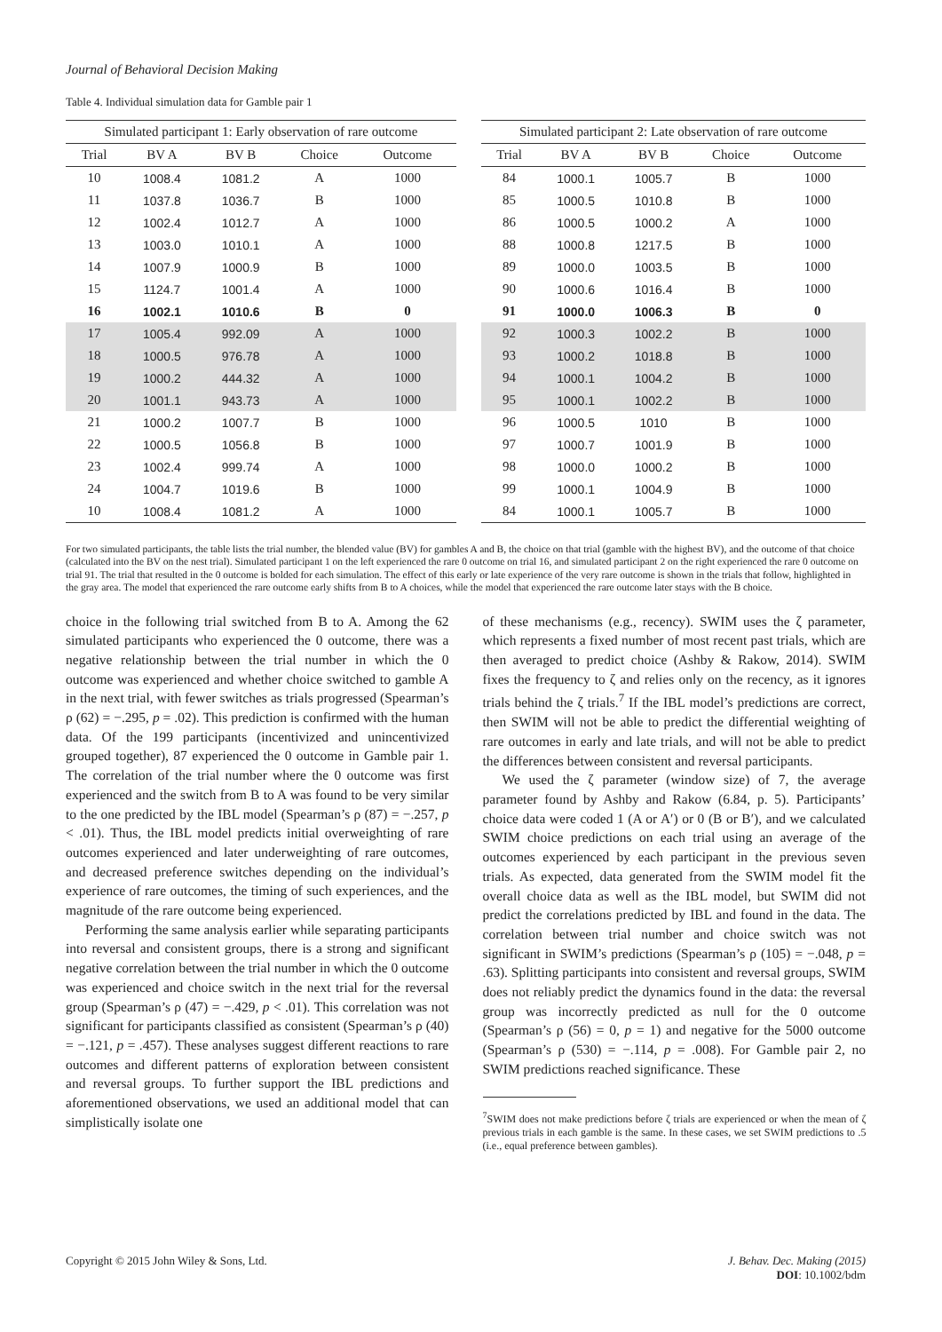Journal of Behavioral Decision Making
Table 4. Individual simulation data for Gamble pair 1
| Simulated participant 1: Early observation of rare outcome | | | | | | Simulated participant 2: Late observation of rare outcome | | | | |
| --- | --- | --- | --- | --- | --- | --- | --- | --- | --- | --- |
| Trial | BV A | BV B | Choice | Outcome | | Trial | BV A | BV B | Choice | Outcome |
| 10 | 1008.4 | 1081.2 | A | 1000 | | 84 | 1000.1 | 1005.7 | B | 1000 |
| 11 | 1037.8 | 1036.7 | B | 1000 | | 85 | 1000.5 | 1010.8 | B | 1000 |
| 12 | 1002.4 | 1012.7 | A | 1000 | | 86 | 1000.5 | 1000.2 | A | 1000 |
| 13 | 1003.0 | 1010.1 | A | 1000 | | 88 | 1000.8 | 1217.5 | B | 1000 |
| 14 | 1007.9 | 1000.9 | B | 1000 | | 89 | 1000.0 | 1003.5 | B | 1000 |
| 15 | 1124.7 | 1001.4 | A | 1000 | | 90 | 1000.6 | 1016.4 | B | 1000 |
| 16 | 1002.1 | 1010.6 | B | 0 | | 91 | 1000.0 | 1006.3 | B | 0 |
| 17 | 1005.4 | 992.09 | A | 1000 | | 92 | 1000.3 | 1002.2 | B | 1000 |
| 18 | 1000.5 | 976.78 | A | 1000 | | 93 | 1000.2 | 1018.8 | B | 1000 |
| 19 | 1000.2 | 444.32 | A | 1000 | | 94 | 1000.1 | 1004.2 | B | 1000 |
| 20 | 1001.1 | 943.73 | A | 1000 | | 95 | 1000.1 | 1002.2 | B | 1000 |
| 21 | 1000.2 | 1007.7 | B | 1000 | | 96 | 1000.5 | 1010 | B | 1000 |
| 22 | 1000.5 | 1056.8 | B | 1000 | | 97 | 1000.7 | 1001.9 | B | 1000 |
| 23 | 1002.4 | 999.74 | A | 1000 | | 98 | 1000.0 | 1000.2 | B | 1000 |
| 24 | 1004.7 | 1019.6 | B | 1000 | | 99 | 1000.1 | 1004.9 | B | 1000 |
| 10 | 1008.4 | 1081.2 | A | 1000 | | 84 | 1000.1 | 1005.7 | B | 1000 |
For two simulated participants, the table lists the trial number, the blended value (BV) for gambles A and B, the choice on that trial (gamble with the highest BV), and the outcome of that choice (calculated into the BV on the nest trial). Simulated participant 1 on the left experienced the rare 0 outcome on trial 16, and simulated participant 2 on the right experienced the rare 0 outcome on trial 91. The trial that resulted in the 0 outcome is bolded for each simulation. The effect of this early or late experience of the very rare outcome is shown in the trials that follow, highlighted in the gray area. The model that experienced the rare outcome early shifts from B to A choices, while the model that experienced the rare outcome later stays with the B choice.
choice in the following trial switched from B to A. Among the 62 simulated participants who experienced the 0 outcome, there was a negative relationship between the trial number in which the 0 outcome was experienced and whether choice switched to gamble A in the next trial, with fewer switches as trials progressed (Spearman’s ρ (62) = −.295, p = .02). This prediction is confirmed with the human data. Of the 199 participants (incentivized and unincentivized grouped together), 87 experienced the 0 outcome in Gamble pair 1. The correlation of the trial number where the 0 outcome was first experienced and the switch from B to A was found to be very similar to the one predicted by the IBL model (Spearman’s ρ (87) = −.257, p < .01). Thus, the IBL model predicts initial overweighting of rare outcomes experienced and later underweighting of rare outcomes, and decreased preference switches depending on the individual’s experience of rare outcomes, the timing of such experiences, and the magnitude of the rare outcome being experienced.
Performing the same analysis earlier while separating participants into reversal and consistent groups, there is a strong and significant negative correlation between the trial number in which the 0 outcome was experienced and choice switch in the next trial for the reversal group (Spearman’s ρ (47) = −.429, p < .01). This correlation was not significant for participants classified as consistent (Spearman’s ρ (40) = −.121, p = .457). These analyses suggest different reactions to rare outcomes and different patterns of exploration between consistent and reversal groups. To further support the IBL predictions and aforementioned observations, we used an additional model that can simplistically isolate one
of these mechanisms (e.g., recency). SWIM uses the ζ parameter, which represents a fixed number of most recent past trials, which are then averaged to predict choice (Ashby & Rakow, 2014). SWIM fixes the frequency to ζ and relies only on the recency, as it ignores trials behind the ζ trials.<sup>7</sup> If the IBL model’s predictions are correct, then SWIM will not be able to predict the differential weighting of rare outcomes in early and late trials, and will not be able to predict the differences between consistent and reversal participants.
We used the ζ parameter (window size) of 7, the average parameter found by Ashby and Rakow (6.84, p. 5). Participants’ choice data were coded 1 (A or A′) or 0 (B or B′), and we calculated SWIM choice predictions on each trial using an average of the outcomes experienced by each participant in the previous seven trials. As expected, data generated from the SWIM model fit the overall choice data as well as the IBL model, but SWIM did not predict the correlations predicted by IBL and found in the data. The correlation between trial number and choice switch was not significant in SWIM’s predictions (Spearman’s ρ (105) = −.048, p = .63). Splitting participants into consistent and reversal groups, SWIM does not reliably predict the dynamics found in the data: the reversal group was incorrectly predicted as null for the 0 outcome (Spearman’s ρ (56) = 0, p = 1) and negative for the 5000 outcome (Spearman’s ρ (530) = −.114, p = .008). For Gamble pair 2, no SWIM predictions reached significance. These
<sup>7</sup> SWIM does not make predictions before ζ trials are experienced or when the mean of ζ previous trials in each gamble is the same. In these cases, we set SWIM predictions to .5 (i.e., equal preference between gambles).
Copyright © 2015 John Wiley & Sons, Ltd.
J. Behav. Dec. Making (2015)
DOI: 10.1002/bdm